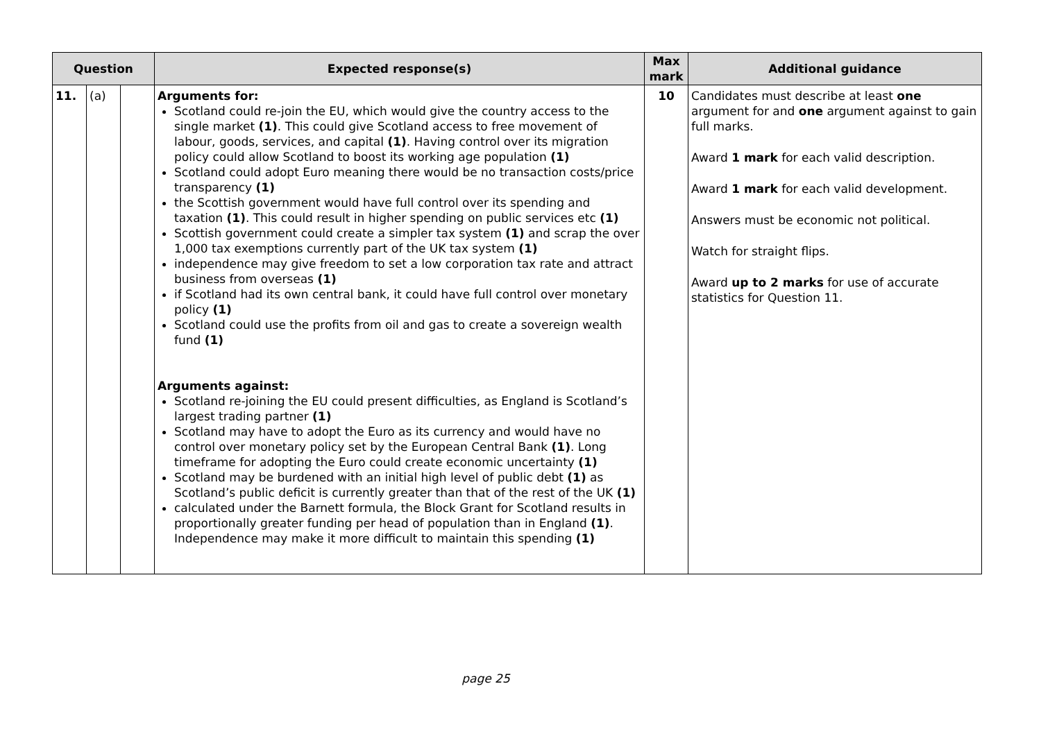| Question | | | Expected response(s) | Max mark | Additional guidance |
| --- | --- | --- | --- | --- | --- |
| 11. | (a) | | Arguments for: Scotland could re-join the EU, which would give the country access to the single market (1) . This could give Scotland access to free movement of labour, goods, services, and capital (1) . Having control over its migration policy could allow Scotland to boost its working age population (1) Scotland could adopt Euro meaning there would be no transaction costs/price transparency (1) the Scottish government would have full control over its spending and taxation (1) . This could result in higher spending on public services etc (1) Scottish government could create a simpler tax system (1) and scrap the over 1,000 tax exemptions currently part of the UK tax system (1) independence may give freedom to set a low corporation tax rate and attract business from overseas (1) if Scotland had its own central bank, it could have full control over monetary policy (1) Scotland could use the profits from oil and gas to create a sovereign wealth fund (1) Arguments against: Scotland re-joining the EU could present difficulties, as England is Scotland’s largest trading partner (1) Scotland may have to adopt the Euro as its currency and would have no control over monetary policy set by the European Central Bank (1) . Long timeframe for adopting the Euro could create economic uncertainty (1) Scotland may be burdened with an initial high level of public debt (1) as Scotland’s public deficit is currently greater than that of the rest of the UK (1) calculated under the Barnett formula, the Block Grant for Scotland results in proportionally greater funding per head of population than in England (1) . Independence may make it more difficult to maintain this spending (1) | 10 | Candidates must describe at least one argument for and one argument against to gain full marks. Award 1 mark for each valid description. Award 1 mark for each valid development. Answers must be economic not political. Watch for straight flips. Award up to 2 marks for use of accurate statistics for Question 11. |
page 25